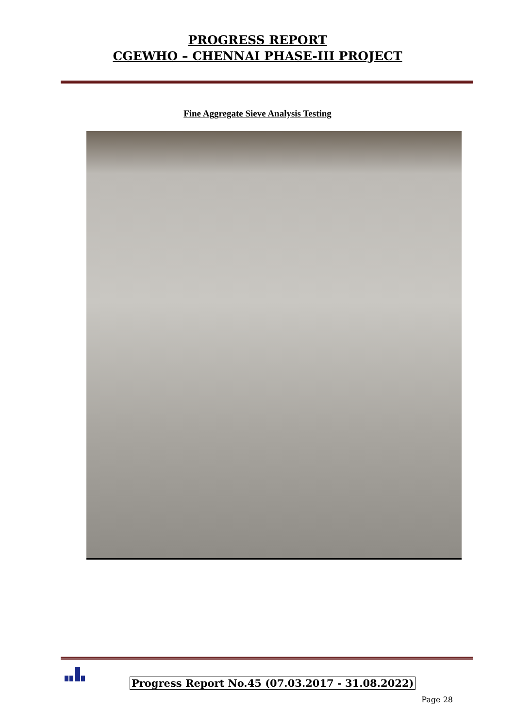PROGRESS REPORT
CGEWHO – CHENNAI PHASE-III PROJECT
Fine Aggregate Sieve Analysis Testing
Progress Report No.45 (07.03.2017 - 31.08.2022)
Page 28